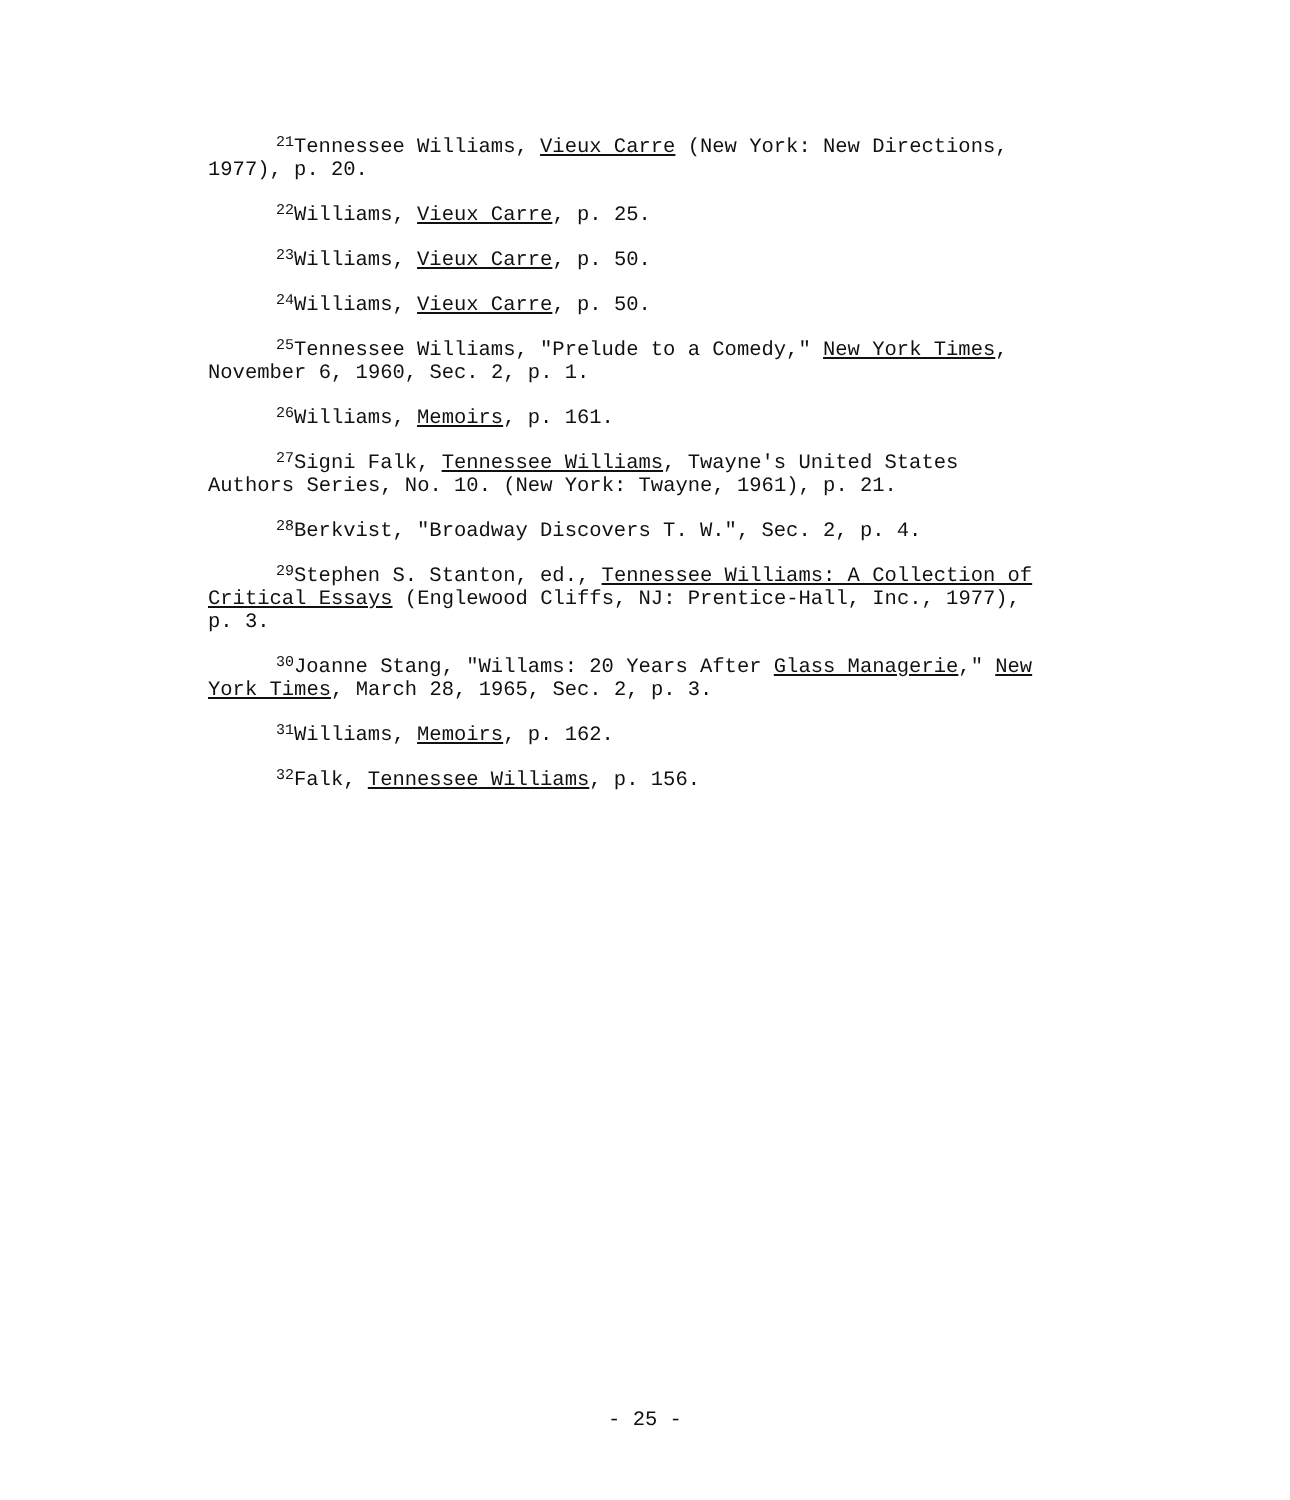<sup>21</sup> Tennessee Williams, Vieux Carre (New York: New Directions, 1977), p. 20.
<sup>22</sup> Williams, Vieux Carre, p. 25.
<sup>23</sup> Williams, Vieux Carre, p. 50.
<sup>24</sup> Williams, Vieux Carre, p. 50.
<sup>25</sup> Tennessee Williams, "Prelude to a Comedy," New York Times, November 6, 1960, Sec. 2, p. 1.
<sup>26</sup> Williams, Memoirs, p. 161.
<sup>27</sup> Signi Falk, Tennessee Williams, Twayne's United States Authors Series, No. 10. (New York: Twayne, 1961), p. 21.
<sup>28</sup> Berkvist, "Broadway Discovers T. W.", Sec. 2, p. 4.
<sup>29</sup> Stephen S. Stanton, ed., Tennessee Williams: A Collection of Critical Essays (Englewood Cliffs, NJ: Prentice-Hall, Inc., 1977), p. 3.
<sup>30</sup> Joanne Stang, "Willams: 20 Years After Glass Managerie," New York Times, March 28, 1965, Sec. 2, p. 3.
<sup>31</sup> Williams, Memoirs, p. 162.
<sup>32</sup> Falk, Tennessee Williams, p. 156.
- 25 -